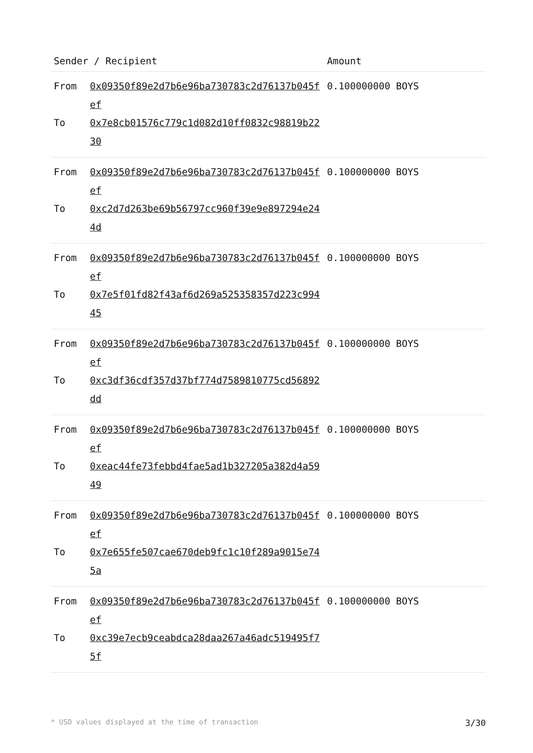| Sender / Recipient | | Amount |
| --- | --- | --- |
| From To | 0x09350f89e2d7b6e96ba730783c2d76137b045fef 0x7e8cb01576c779c1d082d10ff0832c98819b2230 | 0.100000000 BOYS |
| From To | 0x09350f89e2d7b6e96ba730783c2d76137b045fef 0xc2d7d263be69b56797cc960f39e9e897294e244d | 0.100000000 BOYS |
| From To | 0x09350f89e2d7b6e96ba730783c2d76137b045fef 0x7e5f01fd82f43af6d269a525358357d223c99445 | 0.100000000 BOYS |
| From To | 0x09350f89e2d7b6e96ba730783c2d76137b045fef 0xc3df36cdf357d37bf774d7589810775cd56892dd | 0.100000000 BOYS |
| From To | 0x09350f89e2d7b6e96ba730783c2d76137b045fef 0xeac44fe73febbd4fae5ad1b327205a382d4a5949 | 0.100000000 BOYS |
| From To | 0x09350f89e2d7b6e96ba730783c2d76137b045fef 0x7e655fe507cae670deb9fc1c10f289a9015e745a | 0.100000000 BOYS |
| From To | 0x09350f89e2d7b6e96ba730783c2d76137b045fef 0xc39e7ecb9ceabdca28daa267a46adc519495f75f | 0.100000000 BOYS |
* USD values displayed at the time of transaction 3/30